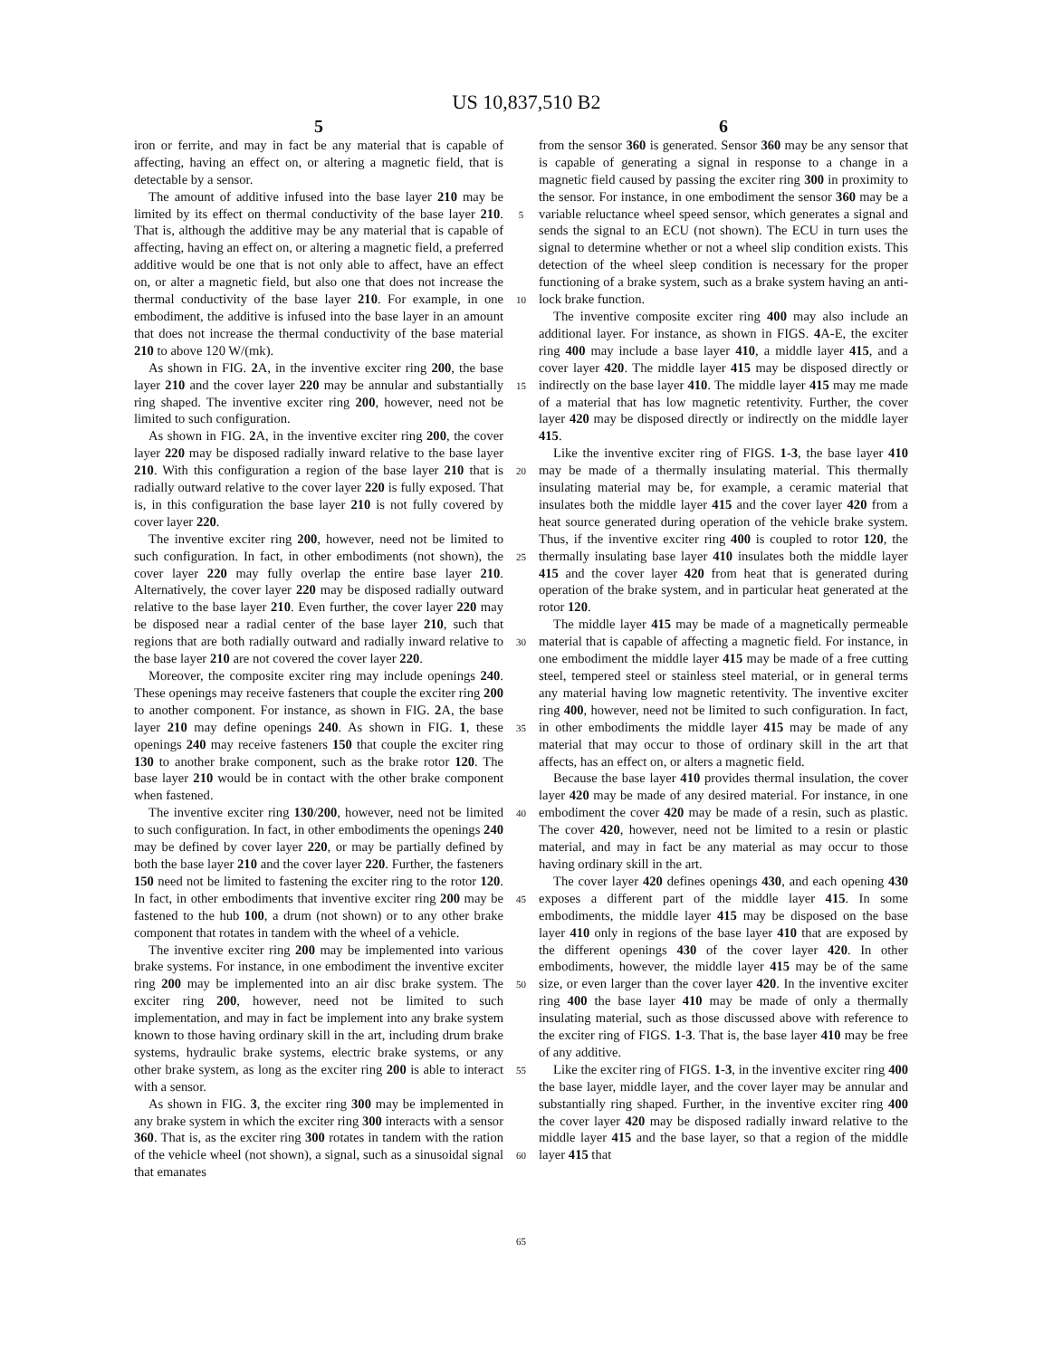US 10,837,510 B2
5
iron or ferrite, and may in fact be any material that is capable of affecting, having an effect on, or altering a magnetic field, that is detectable by a sensor.
The amount of additive infused into the base layer 210 may be limited by its effect on thermal conductivity of the base layer 210. That is, although the additive may be any material that is capable of affecting, having an effect on, or altering a magnetic field, a preferred additive would be one that is not only able to affect, have an effect on, or alter a magnetic field, but also one that does not increase the thermal conductivity of the base layer 210. For example, in one embodiment, the additive is infused into the base layer in an amount that does not increase the thermal conductivity of the base material 210 to above 120 W/(mk).
As shown in FIG. 2 A, in the inventive exciter ring 200, the base layer 210 and the cover layer 220 may be annular and substantially ring shaped. The inventive exciter ring 200, however, need not be limited to such configuration.
As shown in FIG. 2 A, in the inventive exciter ring 200, the cover layer 220 may be disposed radially inward relative to the base layer 210. With this configuration a region of the base layer 210 that is radially outward relative to the cover layer 220 is fully exposed. That is, in this configuration the base layer 210 is not fully covered by cover layer 220.
The inventive exciter ring 200, however, need not be limited to such configuration. In fact, in other embodiments (not shown), the cover layer 220 may fully overlap the entire base layer 210. Alternatively, the cover layer 220 may be disposed radially outward relative to the base layer 210. Even further, the cover layer 220 may be disposed near a radial center of the base layer 210, such that regions that are both radially outward and radially inward relative to the base layer 210 are not covered the cover layer 220.
Moreover, the composite exciter ring may include openings 240. These openings may receive fasteners that couple the exciter ring 200 to another component. For instance, as shown in FIG. 2 A, the base layer 210 may define openings 240. As shown in FIG. 1, these openings 240 may receive fasteners 150 that couple the exciter ring 130 to another brake component, such as the brake rotor 120. The base layer 210 would be in contact with the other brake component when fastened.
The inventive exciter ring 130/200, however, need not be limited to such configuration. In fact, in other embodiments the openings 240 may be defined by cover layer 220, or may be partially defined by both the base layer 210 and the cover layer 220. Further, the fasteners 150 need not be limited to fastening the exciter ring to the rotor 120. In fact, in other embodiments that inventive exciter ring 200 may be fastened to the hub 100, a drum (not shown) or to any other brake component that rotates in tandem with the wheel of a vehicle.
The inventive exciter ring 200 may be implemented into various brake systems. For instance, in one embodiment the inventive exciter ring 200 may be implemented into an air disc brake system. The exciter ring 200, however, need not be limited to such implementation, and may in fact be implement into any brake system known to those having ordinary skill in the art, including drum brake systems, hydraulic brake systems, electric brake systems, or any other brake system, as long as the exciter ring 200 is able to interact with a sensor.
As shown in FIG. 3, the exciter ring 300 may be implemented in any brake system in which the exciter ring 300 interacts with a sensor 360. That is, as the exciter ring 300 rotates in tandem with the ration of the vehicle wheel (not shown), a signal, such as a sinusoidal signal that emanates
5
10
15
20
25
30
35
40
45
50
55
60
65
6
from the sensor 360 is generated. Sensor 360 may be any sensor that is capable of generating a signal in response to a change in a magnetic field caused by passing the exciter ring 300 in proximity to the sensor. For instance, in one embodiment the sensor 360 may be a variable reluctance wheel speed sensor, which generates a signal and sends the signal to an ECU (not shown). The ECU in turn uses the signal to determine whether or not a wheel slip condition exists. This detection of the wheel sleep condition is necessary for the proper functioning of a brake system, such as a brake system having an anti-lock brake function.
The inventive composite exciter ring 400 may also include an additional layer. For instance, as shown in FIGS. 4 A-E, the exciter ring 400 may include a base layer 410, a middle layer 415, and a cover layer 420. The middle layer 415 may be disposed directly or indirectly on the base layer 410. The middle layer 415 may me made of a material that has low magnetic retentivity. Further, the cover layer 420 may be disposed directly or indirectly on the middle layer 415.
Like the inventive exciter ring of FIGS. 1-3, the base layer 410 may be made of a thermally insulating material. This thermally insulating material may be, for example, a ceramic material that insulates both the middle layer 415 and the cover layer 420 from a heat source generated during operation of the vehicle brake system. Thus, if the inventive exciter ring 400 is coupled to rotor 120, the thermally insulating base layer 410 insulates both the middle layer 415 and the cover layer 420 from heat that is generated during operation of the brake system, and in particular heat generated at the rotor 120.
The middle layer 415 may be made of a magnetically permeable material that is capable of affecting a magnetic field. For instance, in one embodiment the middle layer 415 may be made of a free cutting steel, tempered steel or stainless steel material, or in general terms any material having low magnetic retentivity. The inventive exciter ring 400, however, need not be limited to such configuration. In fact, in other embodiments the middle layer 415 may be made of any material that may occur to those of ordinary skill in the art that affects, has an effect on, or alters a magnetic field.
Because the base layer 410 provides thermal insulation, the cover layer 420 may be made of any desired material. For instance, in one embodiment the cover 420 may be made of a resin, such as plastic. The cover 420, however, need not be limited to a resin or plastic material, and may in fact be any material as may occur to those having ordinary skill in the art.
The cover layer 420 defines openings 430, and each opening 430 exposes a different part of the middle layer 415. In some embodiments, the middle layer 415 may be disposed on the base layer 410 only in regions of the base layer 410 that are exposed by the different openings 430 of the cover layer 420. In other embodiments, however, the middle layer 415 may be of the same size, or even larger than the cover layer 420. In the inventive exciter ring 400 the base layer 410 may be made of only a thermally insulating material, such as those discussed above with reference to the exciter ring of FIGS. 1-3. That is, the base layer 410 may be free of any additive.
Like the exciter ring of FIGS. 1-3, in the inventive exciter ring 400 the base layer, middle layer, and the cover layer may be annular and substantially ring shaped. Further, in the inventive exciter ring 400 the cover layer 420 may be disposed radially inward relative to the middle layer 415 and the base layer, so that a region of the middle layer 415 that